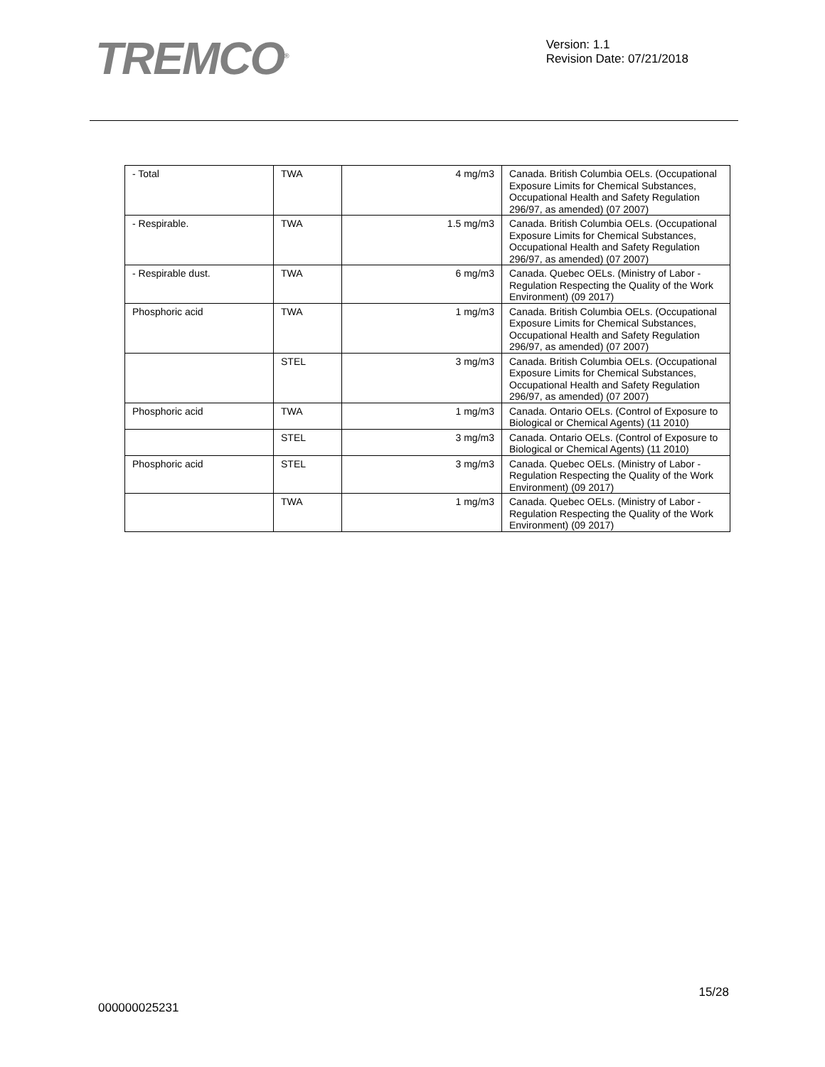TREMCO<sup>®</sup>
Version: 1.1
Revision Date: 07/21/2018
| - Total | TWA | 4 mg/m3 | Canada. British Columbia OELs. (Occupational Exposure Limits for Chemical Substances, Occupational Health and Safety Regulation 296/97, as amended) (07 2007) |
| - Respirable. | TWA | 1.5 mg/m3 | Canada. British Columbia OELs. (Occupational Exposure Limits for Chemical Substances, Occupational Health and Safety Regulation 296/97, as amended) (07 2007) |
| - Respirable dust. | TWA | 6 mg/m3 | Canada. Quebec OELs. (Ministry of Labor - Regulation Respecting the Quality of the Work Environment) (09 2017) |
| Phosphoric acid | TWA | 1 mg/m3 | Canada. British Columbia OELs. (Occupational Exposure Limits for Chemical Substances, Occupational Health and Safety Regulation 296/97, as amended) (07 2007) |
| | STEL | 3 mg/m3 | Canada. British Columbia OELs. (Occupational Exposure Limits for Chemical Substances, Occupational Health and Safety Regulation 296/97, as amended) (07 2007) |
| Phosphoric acid | TWA | 1 mg/m3 | Canada. Ontario OELs. (Control of Exposure to Biological or Chemical Agents) (11 2010) |
| | STEL | 3 mg/m3 | Canada. Ontario OELs. (Control of Exposure to Biological or Chemical Agents) (11 2010) |
| Phosphoric acid | STEL | 3 mg/m3 | Canada. Quebec OELs. (Ministry of Labor - Regulation Respecting the Quality of the Work Environment) (09 2017) |
| | TWA | 1 mg/m3 | Canada. Quebec OELs. (Ministry of Labor - Regulation Respecting the Quality of the Work Environment) (09 2017) |
000000025231
15/28